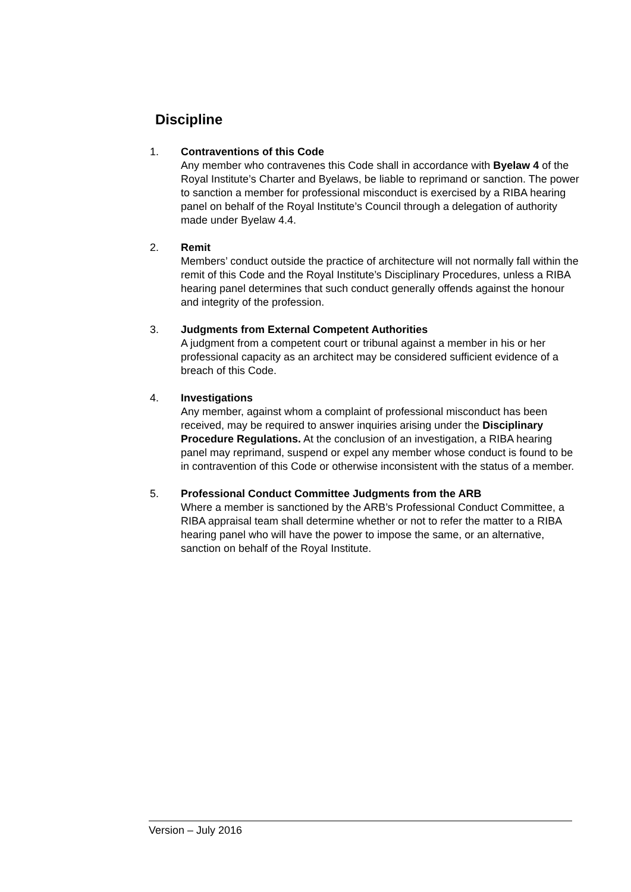Discipline
1. Contraventions of this Code
Any member who contravenes this Code shall in accordance with Byelaw 4 of the Royal Institute’s Charter and Byelaws, be liable to reprimand or sanction. The power to sanction a member for professional misconduct is exercised by a RIBA hearing panel on behalf of the Royal Institute’s Council through a delegation of authority made under Byelaw 4.4.
2. Remit
Members’ conduct outside the practice of architecture will not normally fall within the remit of this Code and the Royal Institute’s Disciplinary Procedures, unless a RIBA hearing panel determines that such conduct generally offends against the honour and integrity of the profession.
3. Judgments from External Competent Authorities
A judgment from a competent court or tribunal against a member in his or her professional capacity as an architect may be considered sufficient evidence of a breach of this Code.
4. Investigations
Any member, against whom a complaint of professional misconduct has been received, may be required to answer inquiries arising under the Disciplinary Procedure Regulations. At the conclusion of an investigation, a RIBA hearing panel may reprimand, suspend or expel any member whose conduct is found to be in contravention of this Code or otherwise inconsistent with the status of a member.
5. Professional Conduct Committee Judgments from the ARB
Where a member is sanctioned by the ARB’s Professional Conduct Committee, a RIBA appraisal team shall determine whether or not to refer the matter to a RIBA hearing panel who will have the power to impose the same, or an alternative, sanction on behalf of the Royal Institute.
Version – July 2016